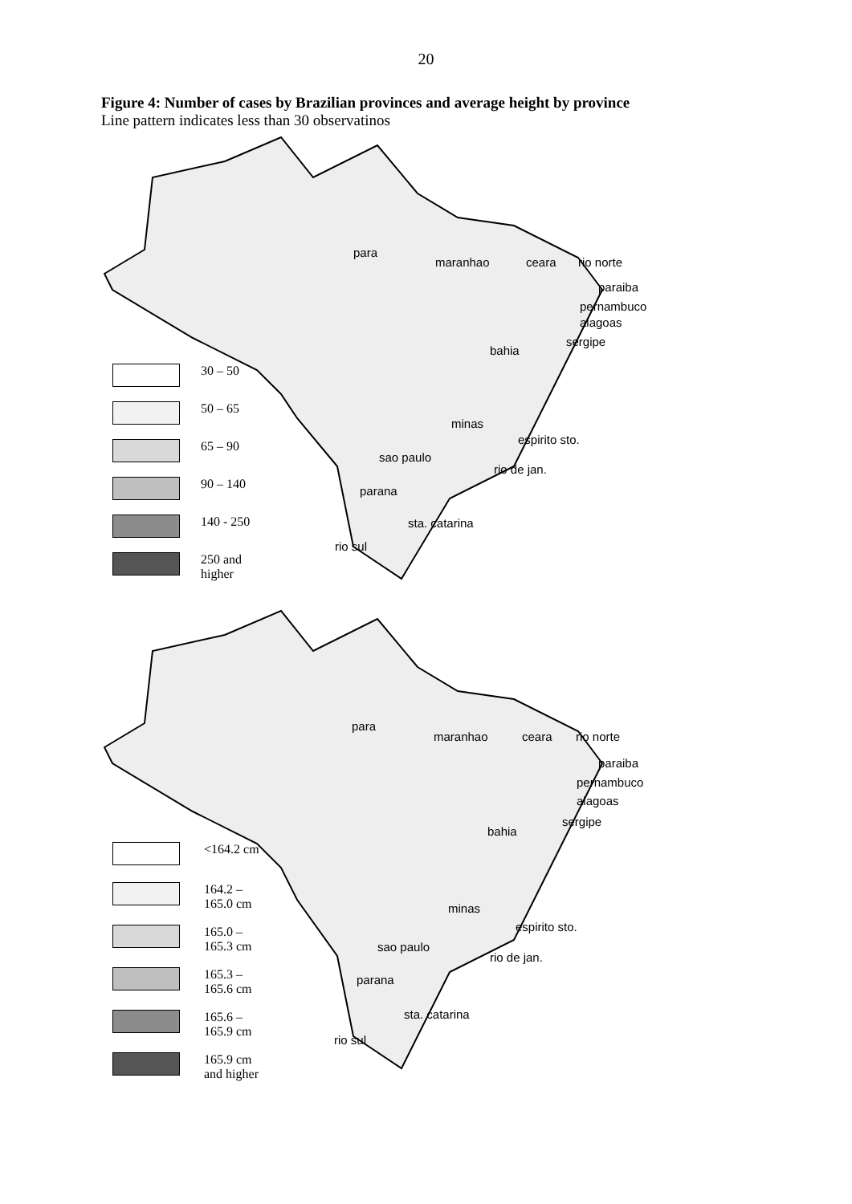20
Figure 4: Number of cases by Brazilian provinces and average height by province
Line pattern indicates less than 30 observatinos
para
maranhao ceara rio norte
paraiba
pernambuco
alagoas
sergipe
bahia
minas
espirito sto.
sao paulo
rio de jan.
parana
sta. catarina
rio sul
30 – 50
50 – 65
65 – 90
90 – 140
140 - 250
250 and
higher
para
maranhao ceara rio norte
paraiba
pernambuco
alagoas
sergipe
bahia
minas
espirito sto.
sao paulo
rio de jan.
parana
sta. catarina
rio sul
<164.2 cm
164.2 –
165.0 cm
165.0 –
165.3 cm
165.3 –
165.6 cm
165.6 –
165.9 cm
165.9 cm
and higher